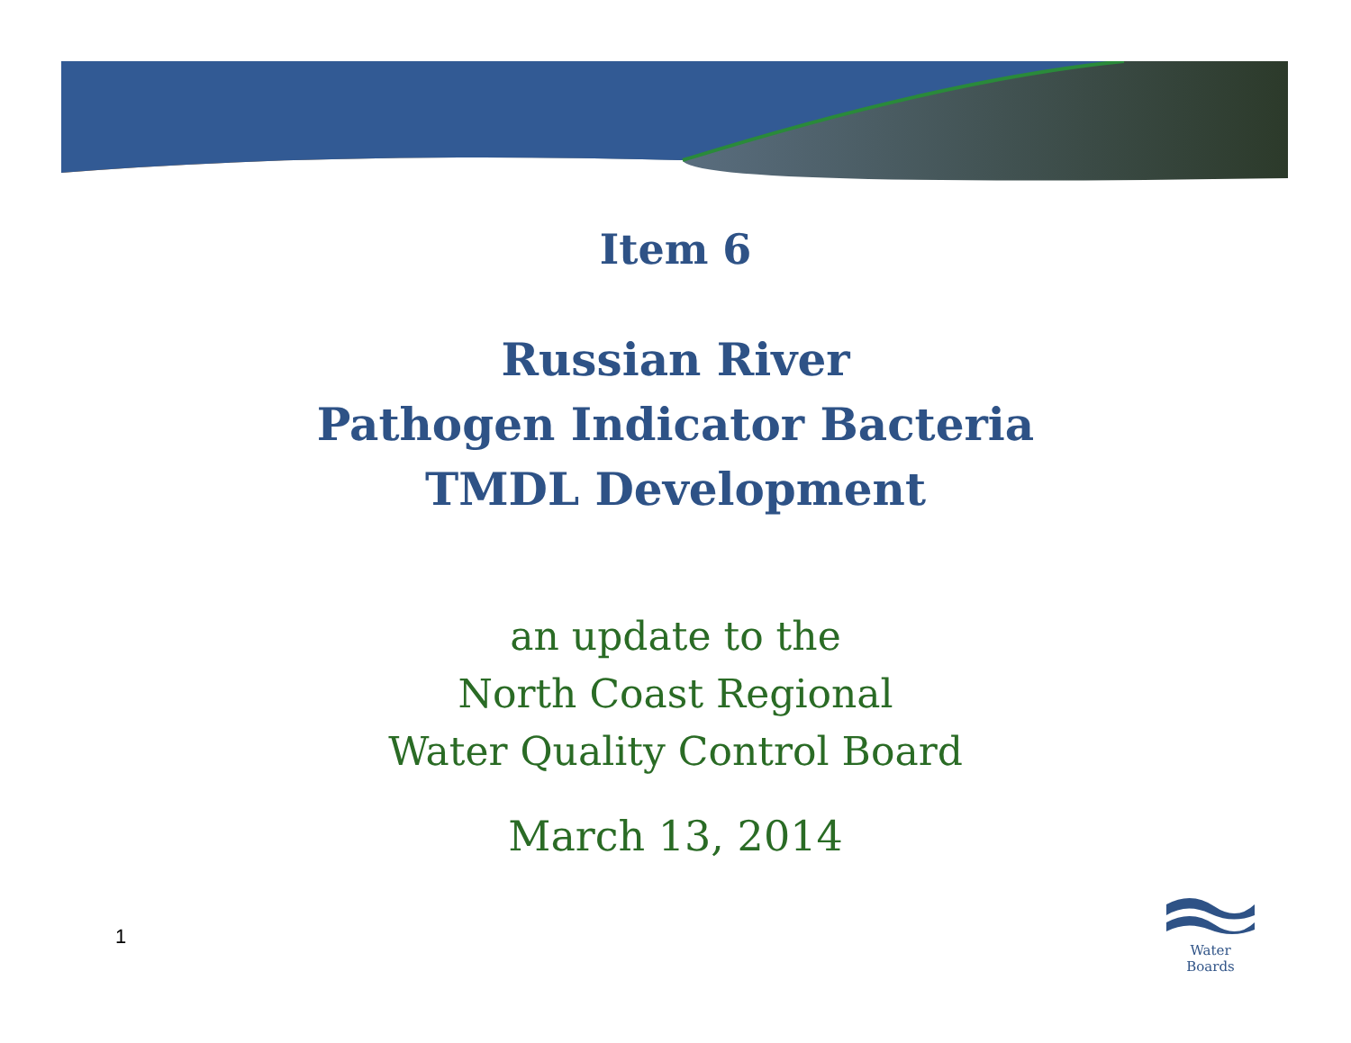Item 6
Russian River
Pathogen Indicator Bacteria
TMDL Development
an update to the
North Coast Regional
Water Quality Control Board
March 13, 2014
1
Water Boards